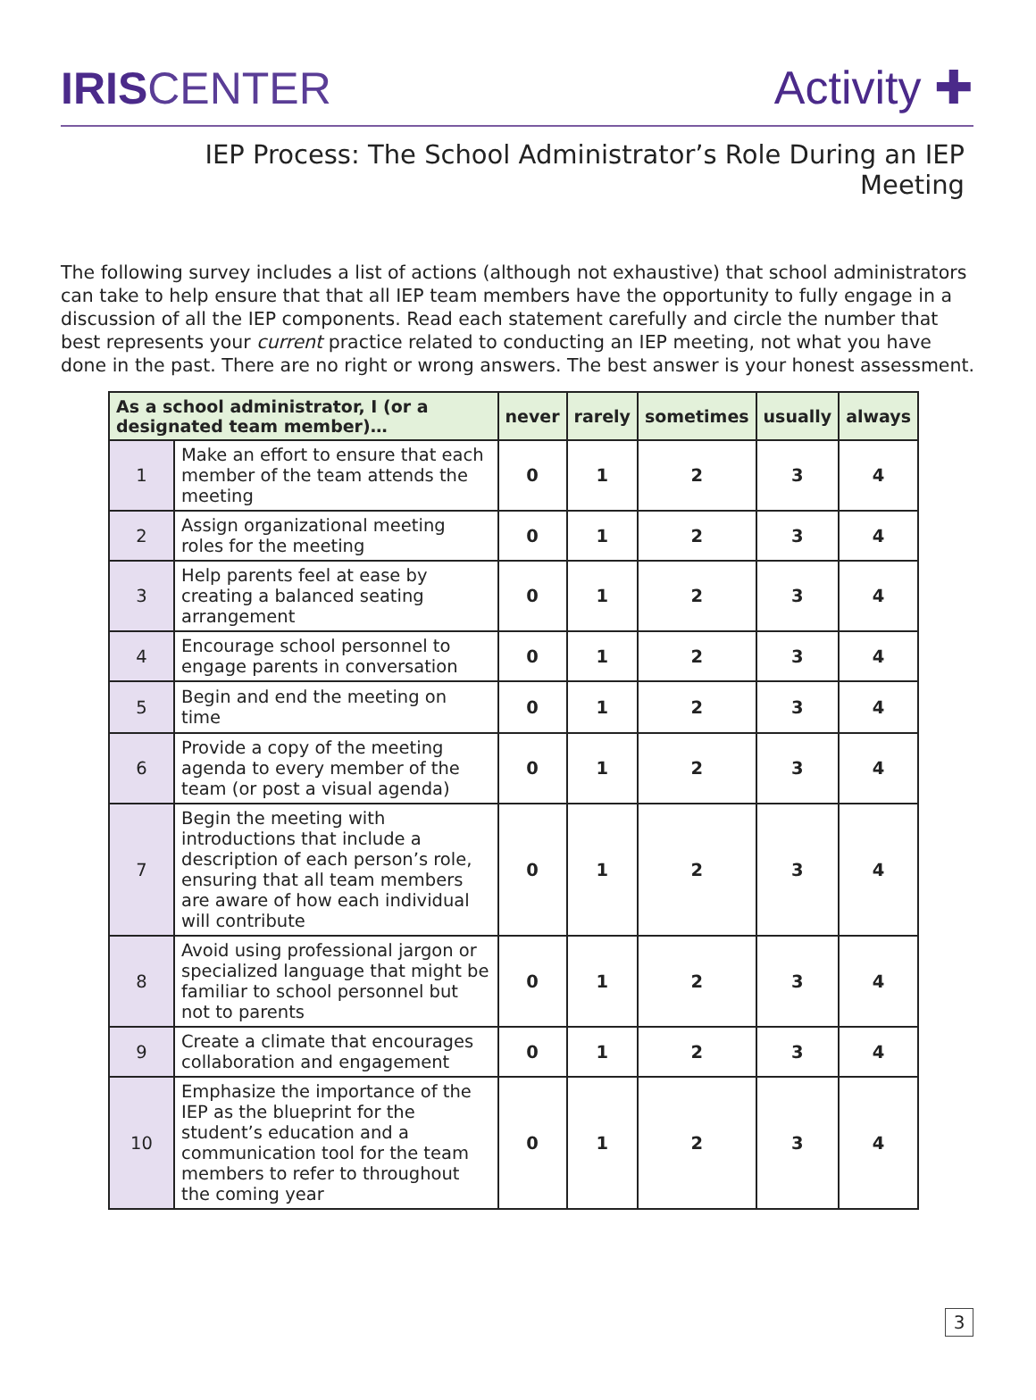IRIS CENTER
Activity ✚
IEP Process: The School Administrator’s Role During an IEP Meeting
The following survey includes a list of actions (although not exhaustive) that school administrators can take to help ensure that that all IEP team members have the opportunity to fully engage in a discussion of all the IEP components. Read each statement carefully and circle the number that best represents your current practice related to conducting an IEP meeting, not what you have done in the past. There are no right or wrong answers. The best answer is your honest assessment.
| As a school administrator, I (or a designated team member)… | | never | rarely | sometimes | usually | always |
| --- | --- | --- | --- | --- | --- | --- |
| 1 | Make an effort to ensure that each member of the team attends the meeting | 0 | 1 | 2 | 3 | 4 |
| 2 | Assign organizational meeting roles for the meeting | 0 | 1 | 2 | 3 | 4 |
| 3 | Help parents feel at ease by creating a balanced seating arrangement | 0 | 1 | 2 | 3 | 4 |
| 4 | Encourage school personnel to engage parents in conversation | 0 | 1 | 2 | 3 | 4 |
| 5 | Begin and end the meeting on time | 0 | 1 | 2 | 3 | 4 |
| 6 | Provide a copy of the meeting agenda to every member of the team (or post a visual agenda) | 0 | 1 | 2 | 3 | 4 |
| 7 | Begin the meeting with introductions that include a description of each person’s role, ensuring that all team members are aware of how each individual will contribute | 0 | 1 | 2 | 3 | 4 |
| 8 | Avoid using professional jargon or specialized language that might be familiar to school personnel but not to parents | 0 | 1 | 2 | 3 | 4 |
| 9 | Create a climate that encourages collaboration and engagement | 0 | 1 | 2 | 3 | 4 |
| 10 | Emphasize the importance of the IEP as the blueprint for the student’s education and a communication tool for the team members to refer to throughout the coming year | 0 | 1 | 2 | 3 | 4 |
3